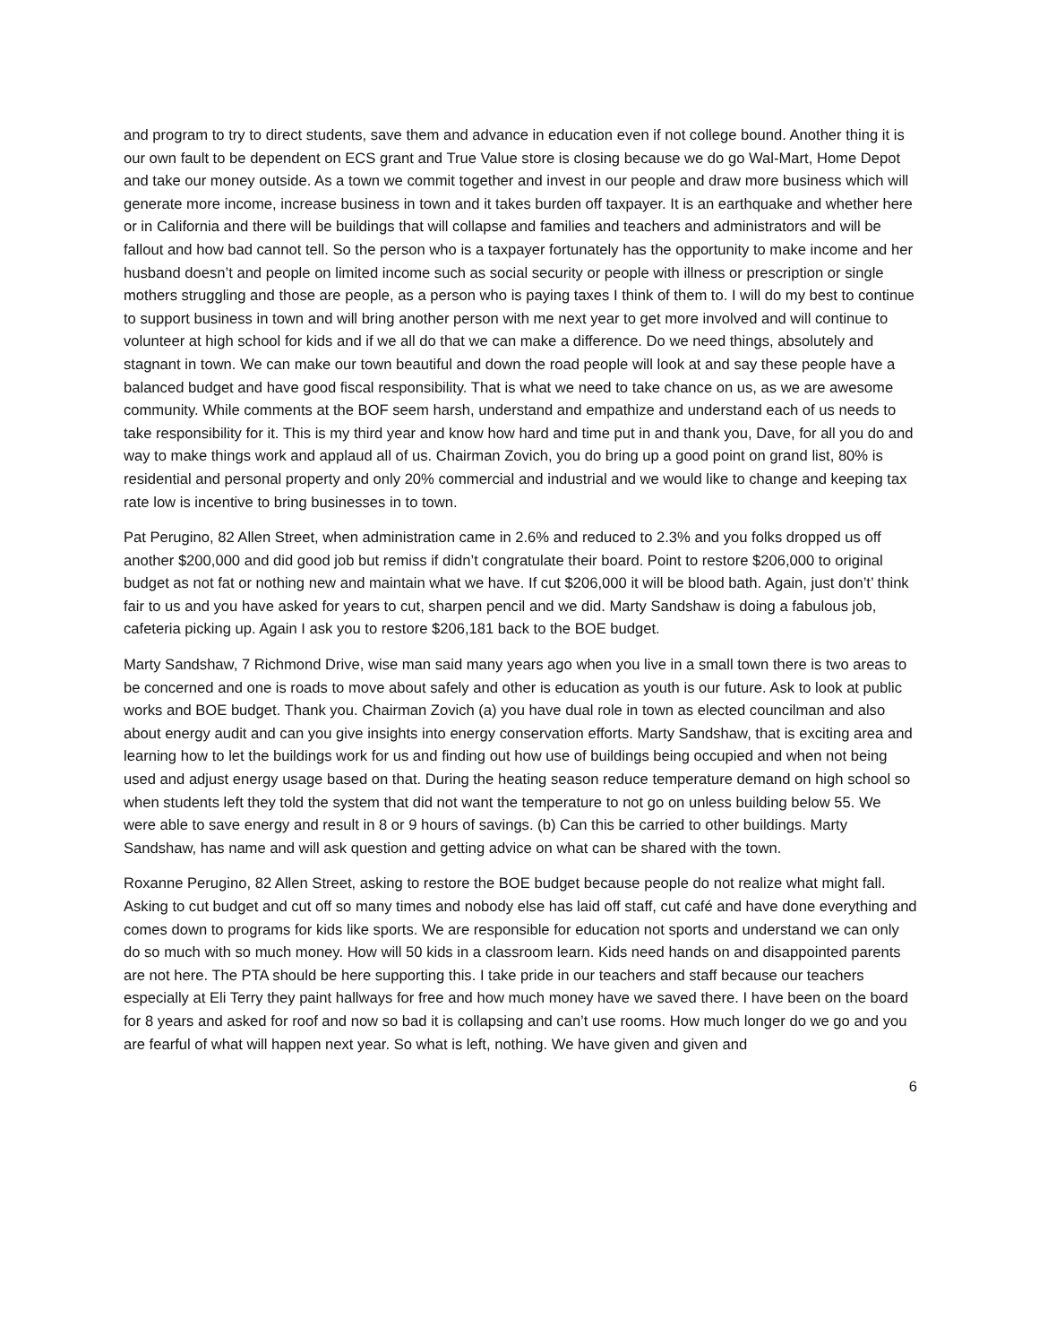and program to try to direct students, save them and advance in education even if not college bound. Another thing it is our own fault to be dependent on ECS grant and True Value store is closing because we do go Wal-Mart, Home Depot and take our money outside. As a town we commit together and invest in our people and draw more business which will generate more income, increase business in town and it takes burden off taxpayer. It is an earthquake and whether here or in California and there will be buildings that will collapse and families and teachers and administrators and will be fallout and how bad cannot tell. So the person who is a taxpayer fortunately has the opportunity to make income and her husband doesn’t and people on limited income such as social security or people with illness or prescription or single mothers struggling and those are people, as a person who is paying taxes I think of them to. I will do my best to continue to support business in town and will bring another person with me next year to get more involved and will continue to volunteer at high school for kids and if we all do that we can make a difference. Do we need things, absolutely and stagnant in town. We can make our town beautiful and down the road people will look at and say these people have a balanced budget and have good fiscal responsibility. That is what we need to take chance on us, as we are awesome community. While comments at the BOF seem harsh, understand and empathize and understand each of us needs to take responsibility for it. This is my third year and know how hard and time put in and thank you, Dave, for all you do and way to make things work and applaud all of us. Chairman Zovich, you do bring up a good point on grand list, 80% is residential and personal property and only 20% commercial and industrial and we would like to change and keeping tax rate low is incentive to bring businesses in to town.
Pat Perugino, 82 Allen Street, when administration came in 2.6% and reduced to 2.3% and you folks dropped us off another $200,000 and did good job but remiss if didn’t congratulate their board. Point to restore $206,000 to original budget as not fat or nothing new and maintain what we have. If cut $206,000 it will be blood bath. Again, just don’t’ think fair to us and you have asked for years to cut, sharpen pencil and we did. Marty Sandshaw is doing a fabulous job, cafeteria picking up. Again I ask you to restore $206,181 back to the BOE budget.
Marty Sandshaw, 7 Richmond Drive, wise man said many years ago when you live in a small town there is two areas to be concerned and one is roads to move about safely and other is education as youth is our future. Ask to look at public works and BOE budget. Thank you. Chairman Zovich (a) you have dual role in town as elected councilman and also about energy audit and can you give insights into energy conservation efforts. Marty Sandshaw, that is exciting area and learning how to let the buildings work for us and finding out how use of buildings being occupied and when not being used and adjust energy usage based on that. During the heating season reduce temperature demand on high school so when students left they told the system that did not want the temperature to not go on unless building below 55. We were able to save energy and result in 8 or 9 hours of savings. (b) Can this be carried to other buildings. Marty Sandshaw, has name and will ask question and getting advice on what can be shared with the town.
Roxanne Perugino, 82 Allen Street, asking to restore the BOE budget because people do not realize what might fall. Asking to cut budget and cut off so many times and nobody else has laid off staff, cut café and have done everything and comes down to programs for kids like sports. We are responsible for education not sports and understand we can only do so much with so much money. How will 50 kids in a classroom learn. Kids need hands on and disappointed parents are not here. The PTA should be here supporting this. I take pride in our teachers and staff because our teachers especially at Eli Terry they paint hallways for free and how much money have we saved there. I have been on the board for 8 years and asked for roof and now so bad it is collapsing and can’t use rooms. How much longer do we go and you are fearful of what will happen next year. So what is left, nothing. We have given and given and
6